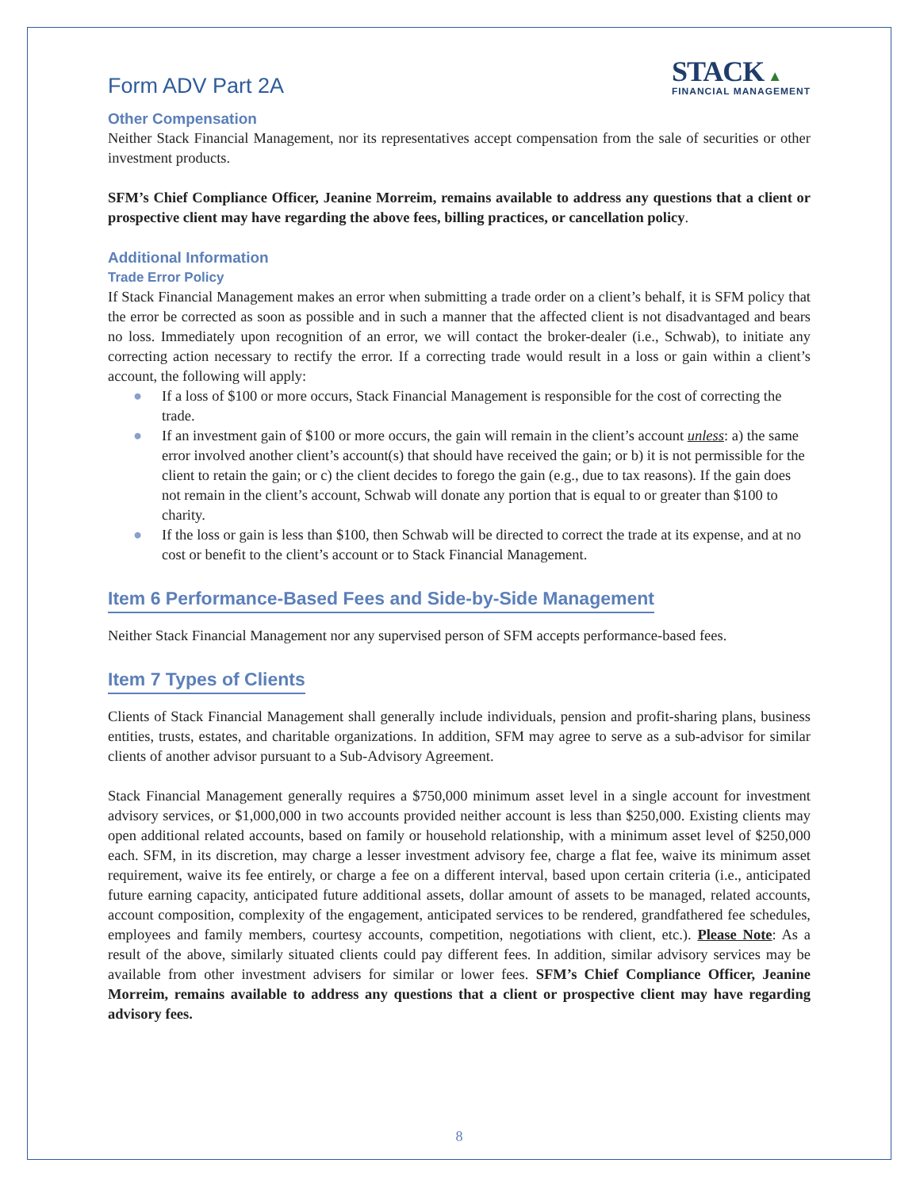Form ADV Part 2A
STACK ▲
FINANCIAL MANAGEMENT
Other Compensation
Neither Stack Financial Management, nor its representatives accept compensation from the sale of securities or other investment products.
SFM’s Chief Compliance Officer, Jeanine Morreim, remains available to address any questions that a client or prospective client may have regarding the above fees, billing practices, or cancellation policy.
Additional Information
Trade Error Policy
If Stack Financial Management makes an error when submitting a trade order on a client’s behalf, it is SFM policy that the error be corrected as soon as possible and in such a manner that the affected client is not disadvantaged and bears no loss. Immediately upon recognition of an error, we will contact the broker-dealer (i.e., Schwab), to initiate any correcting action necessary to rectify the error. If a correcting trade would result in a loss or gain within a client’s account, the following will apply:
● If a loss of $100 or more occurs, Stack Financial Management is responsible for the cost of correcting the trade.
● If an investment gain of $100 or more occurs, the gain will remain in the client’s account unless: a) the same error involved another client’s account(s) that should have received the gain; or b) it is not permissible for the client to retain the gain; or c) the client decides to forego the gain (e.g., due to tax reasons). If the gain does not remain in the client’s account, Schwab will donate any portion that is equal to or greater than $100 to charity.
● If the loss or gain is less than $100, then Schwab will be directed to correct the trade at its expense, and at no cost or benefit to the client’s account or to Stack Financial Management.
Item 6 Performance-Based Fees and Side-by-Side Management
Neither Stack Financial Management nor any supervised person of SFM accepts performance-based fees.
Item 7 Types of Clients
Clients of Stack Financial Management shall generally include individuals, pension and profit-sharing plans, business entities, trusts, estates, and charitable organizations. In addition, SFM may agree to serve as a sub-advisor for similar clients of another advisor pursuant to a Sub-Advisory Agreement.
Stack Financial Management generally requires a $750,000 minimum asset level in a single account for investment advisory services, or $1,000,000 in two accounts provided neither account is less than $250,000. Existing clients may open additional related accounts, based on family or household relationship, with a minimum asset level of $250,000 each. SFM, in its discretion, may charge a lesser investment advisory fee, charge a flat fee, waive its minimum asset requirement, waive its fee entirely, or charge a fee on a different interval, based upon certain criteria (i.e., anticipated future earning capacity, anticipated future additional assets, dollar amount of assets to be managed, related accounts, account composition, complexity of the engagement, anticipated services to be rendered, grandfathered fee schedules, employees and family members, courtesy accounts, competition, negotiations with client, etc.). Please Note: As a result of the above, similarly situated clients could pay different fees. In addition, similar advisory services may be available from other investment advisers for similar or lower fees. SFM’s Chief Compliance Officer, Jeanine Morreim, remains available to address any questions that a client or prospective client may have regarding advisory fees.
8